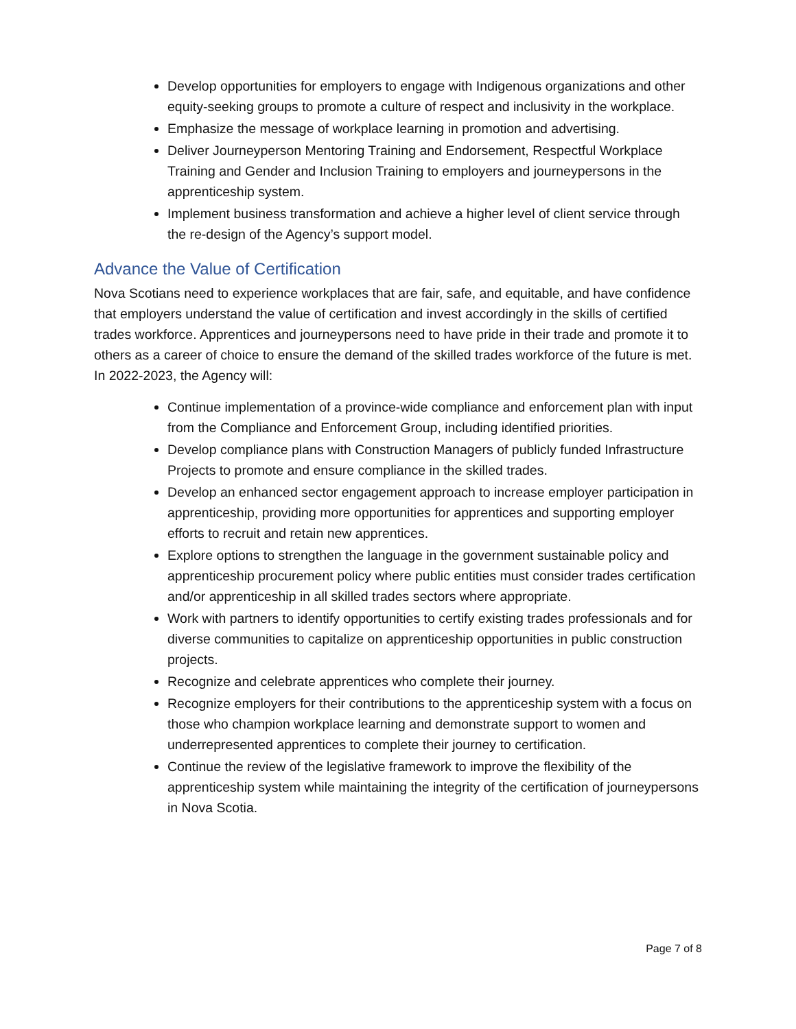Develop opportunities for employers to engage with Indigenous organizations and other equity-seeking groups to promote a culture of respect and inclusivity in the workplace.
Emphasize the message of workplace learning in promotion and advertising.
Deliver Journeyperson Mentoring Training and Endorsement, Respectful Workplace Training and Gender and Inclusion Training to employers and journeypersons in the apprenticeship system.
Implement business transformation and achieve a higher level of client service through the re-design of the Agency’s support model.
Advance the Value of Certification
Nova Scotians need to experience workplaces that are fair, safe, and equitable, and have confidence that employers understand the value of certification and invest accordingly in the skills of certified trades workforce. Apprentices and journeypersons need to have pride in their trade and promote it to others as a career of choice to ensure the demand of the skilled trades workforce of the future is met. In 2022-2023, the Agency will:
Continue implementation of a province-wide compliance and enforcement plan with input from the Compliance and Enforcement Group, including identified priorities.
Develop compliance plans with Construction Managers of publicly funded Infrastructure Projects to promote and ensure compliance in the skilled trades.
Develop an enhanced sector engagement approach to increase employer participation in apprenticeship, providing more opportunities for apprentices and supporting employer efforts to recruit and retain new apprentices.
Explore options to strengthen the language in the government sustainable policy and apprenticeship procurement policy where public entities must consider trades certification and/or apprenticeship in all skilled trades sectors where appropriate.
Work with partners to identify opportunities to certify existing trades professionals and for diverse communities to capitalize on apprenticeship opportunities in public construction projects.
Recognize and celebrate apprentices who complete their journey.
Recognize employers for their contributions to the apprenticeship system with a focus on those who champion workplace learning and demonstrate support to women and underrepresented apprentices to complete their journey to certification.
Continue the review of the legislative framework to improve the flexibility of the apprenticeship system while maintaining the integrity of the certification of journeypersons in Nova Scotia.
Page 7 of 8